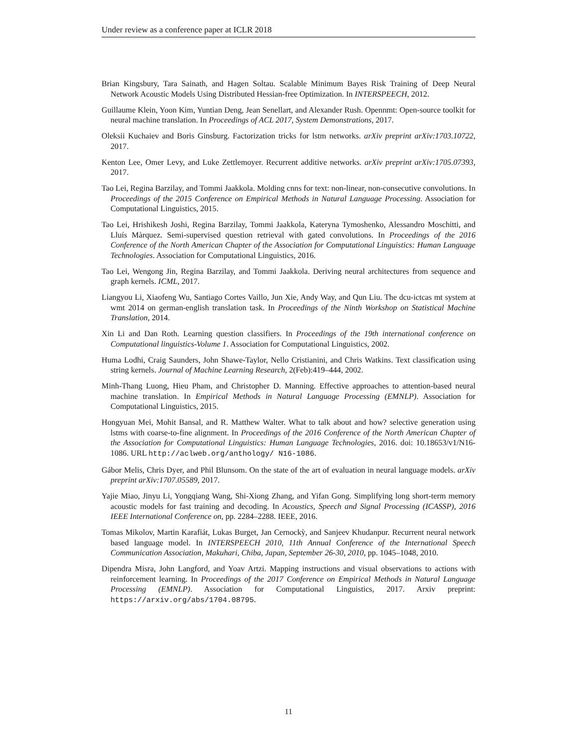Under review as a conference paper at ICLR 2018
Brian Kingsbury, Tara Sainath, and Hagen Soltau. Scalable Minimum Bayes Risk Training of Deep Neural Network Acoustic Models Using Distributed Hessian-free Optimization. In INTERSPEECH, 2012.
Guillaume Klein, Yoon Kim, Yuntian Deng, Jean Senellart, and Alexander Rush. Opennmt: Open-source toolkit for neural machine translation. In Proceedings of ACL 2017, System Demonstrations, 2017.
Oleksii Kuchaiev and Boris Ginsburg. Factorization tricks for lstm networks. arXiv preprint arXiv:1703.10722, 2017.
Kenton Lee, Omer Levy, and Luke Zettlemoyer. Recurrent additive networks. arXiv preprint arXiv:1705.07393, 2017.
Tao Lei, Regina Barzilay, and Tommi Jaakkola. Molding cnns for text: non-linear, non-consecutive convolutions. In Proceedings of the 2015 Conference on Empirical Methods in Natural Language Processing. Association for Computational Linguistics, 2015.
Tao Lei, Hrishikesh Joshi, Regina Barzilay, Tommi Jaakkola, Kateryna Tymoshenko, Alessandro Moschitti, and Lluís Màrquez. Semi-supervised question retrieval with gated convolutions. In Proceedings of the 2016 Conference of the North American Chapter of the Association for Computational Linguistics: Human Language Technologies. Association for Computational Linguistics, 2016.
Tao Lei, Wengong Jin, Regina Barzilay, and Tommi Jaakkola. Deriving neural architectures from sequence and graph kernels. ICML, 2017.
Liangyou Li, Xiaofeng Wu, Santiago Cortes Vaillo, Jun Xie, Andy Way, and Qun Liu. The dcu-ictcas mt system at wmt 2014 on german-english translation task. In Proceedings of the Ninth Workshop on Statistical Machine Translation, 2014.
Xin Li and Dan Roth. Learning question classifiers. In Proceedings of the 19th international conference on Computational linguistics-Volume 1. Association for Computational Linguistics, 2002.
Huma Lodhi, Craig Saunders, John Shawe-Taylor, Nello Cristianini, and Chris Watkins. Text classification using string kernels. Journal of Machine Learning Research, 2(Feb):419–444, 2002.
Minh-Thang Luong, Hieu Pham, and Christopher D. Manning. Effective approaches to attention-based neural machine translation. In Empirical Methods in Natural Language Processing (EMNLP). Association for Computational Linguistics, 2015.
Hongyuan Mei, Mohit Bansal, and R. Matthew Walter. What to talk about and how? selective generation using lstms with coarse-to-fine alignment. In Proceedings of the 2016 Conference of the North American Chapter of the Association for Computational Linguistics: Human Language Technologies, 2016. doi: 10.18653/v1/N16-1086. URL http://aclweb.org/anthology/ N16-1086.
Gábor Melis, Chris Dyer, and Phil Blunsom. On the state of the art of evaluation in neural language models. arXiv preprint arXiv:1707.05589, 2017.
Yajie Miao, Jinyu Li, Yongqiang Wang, Shi-Xiong Zhang, and Yifan Gong. Simplifying long short-term memory acoustic models for fast training and decoding. In Acoustics, Speech and Signal Processing (ICASSP), 2016 IEEE International Conference on, pp. 2284–2288. IEEE, 2016.
Tomas Mikolov, Martin Karafiát, Lukas Burget, Jan Cernockỳ, and Sanjeev Khudanpur. Recurrent neural network based language model. In INTERSPEECH 2010, 11th Annual Conference of the International Speech Communication Association, Makuhari, Chiba, Japan, September 26-30, 2010, pp. 1045–1048, 2010.
Dipendra Misra, John Langford, and Yoav Artzi. Mapping instructions and visual observations to actions with reinforcement learning. In Proceedings of the 2017 Conference on Empirical Methods in Natural Language Processing (EMNLP). Association for Computational Linguistics, 2017. Arxiv preprint: https://arxiv.org/abs/1704.08795.
11